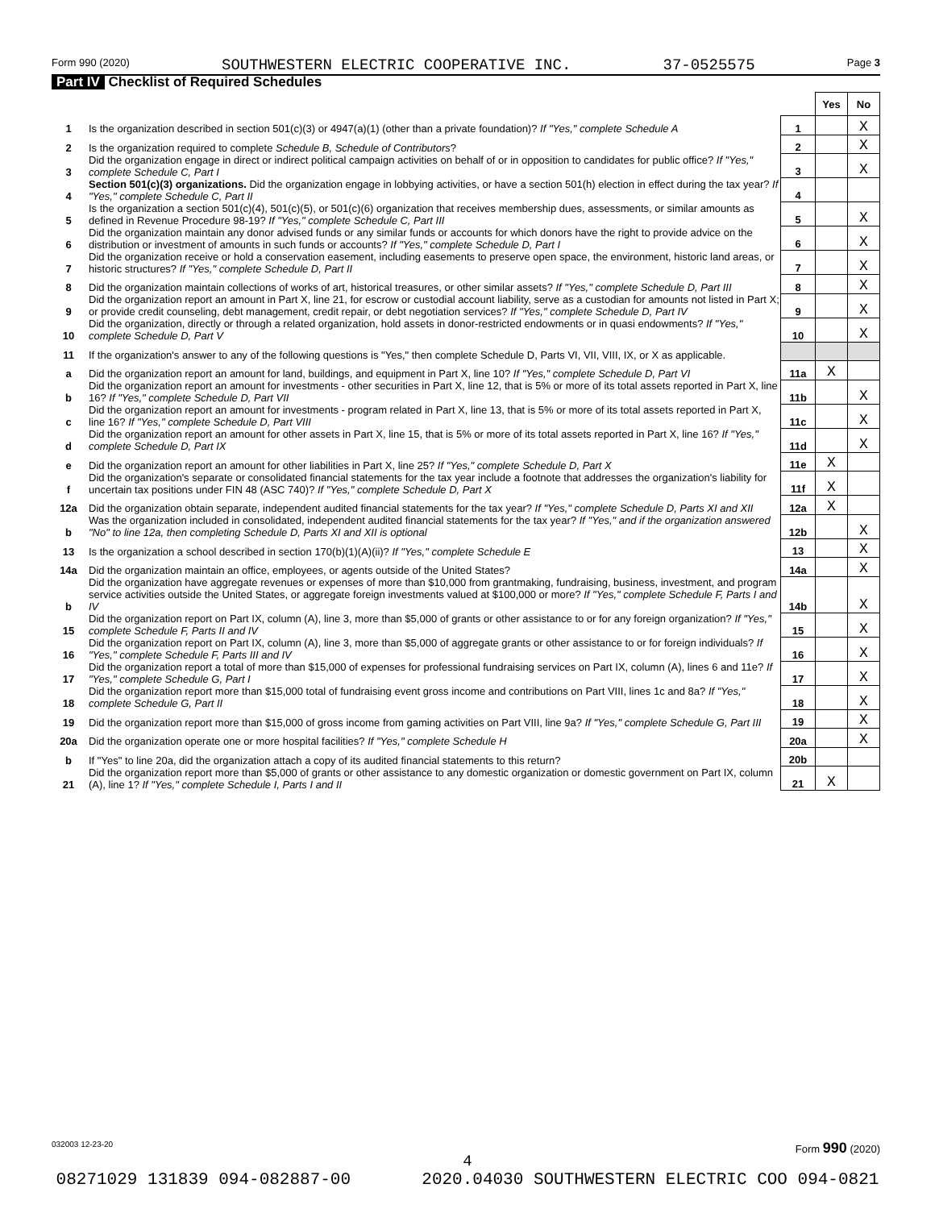Form 990 (2020) SOUTHWESTERN ELECTRIC COOPERATIVE INC. 37-0525575 Page 3
Part IV Checklist of Required Schedules
| | | | Yes | No |
| 1 | Is the organization described in section 501(c)(3) or 4947(a)(1) (other than a private foundation)? If "Yes," complete Schedule A | 1 | | X |
| 2 | Is the organization required to complete Schedule B, Schedule of Contributors ? | 2 | | X |
| 3 | Did the organization engage in direct or indirect political campaign activities on behalf of or in opposition to candidates for public office? If "Yes," complete Schedule C, Part I | 3 | | X |
| 4 | Section 501(c)(3) organizations. Did the organization engage in lobbying activities, or have a section 501(h) election in effect during the tax year? If "Yes," complete Schedule C, Part II | 4 | | |
| 5 | Is the organization a section 501(c)(4), 501(c)(5), or 501(c)(6) organization that receives membership dues, assessments, or similar amounts as defined in Revenue Procedure 98-19? If "Yes," complete Schedule C, Part III | 5 | | X |
| 6 | Did the organization maintain any donor advised funds or any similar funds or accounts for which donors have the right to provide advice on the distribution or investment of amounts in such funds or accounts? If "Yes," complete Schedule D, Part I | 6 | | X |
| 7 | Did the organization receive or hold a conservation easement, including easements to preserve open space, the environment, historic land areas, or historic structures? If "Yes," complete Schedule D, Part II | 7 | | X |
| 8 | Did the organization maintain collections of works of art, historical treasures, or other similar assets? If "Yes," complete Schedule D, Part III | 8 | | X |
| 9 | Did the organization report an amount in Part X, line 21, for escrow or custodial account liability, serve as a custodian for amounts not listed in Part X; or provide credit counseling, debt management, credit repair, or debt negotiation services? If "Yes," complete Schedule D, Part IV | 9 | | X |
| 10 | Did the organization, directly or through a related organization, hold assets in donor-restricted endowments or in quasi endowments? If "Yes," complete Schedule D, Part V | 10 | | X |
| 11 | If the organization's answer to any of the following questions is "Yes," then complete Schedule D, Parts VI, VII, VIII, IX, or X as applicable. | | | |
| a | Did the organization report an amount for land, buildings, and equipment in Part X, line 10? If "Yes," complete Schedule D, Part VI | 11a | X | |
| b | Did the organization report an amount for investments - other securities in Part X, line 12, that is 5% or more of its total assets reported in Part X, line 16? If "Yes," complete Schedule D, Part VII | 11b | | X |
| c | Did the organization report an amount for investments - program related in Part X, line 13, that is 5% or more of its total assets reported in Part X, line 16? If "Yes," complete Schedule D, Part VIII | 11c | | X |
| d | Did the organization report an amount for other assets in Part X, line 15, that is 5% or more of its total assets reported in Part X, line 16? If "Yes," complete Schedule D, Part IX | 11d | | X |
| e | Did the organization report an amount for other liabilities in Part X, line 25? If "Yes," complete Schedule D, Part X | 11e | X | |
| f | Did the organization's separate or consolidated financial statements for the tax year include a footnote that addresses the organization's liability for uncertain tax positions under FIN 48 (ASC 740)? If "Yes," complete Schedule D, Part X | 11f | X | |
| 12a | Did the organization obtain separate, independent audited financial statements for the tax year? If "Yes," complete Schedule D, Parts XI and XII | 12a | X | |
| b | Was the organization included in consolidated, independent audited financial statements for the tax year? If "Yes," and if the organization answered "No" to line 12a, then completing Schedule D, Parts XI and XII is optional | 12b | | X |
| 13 | Is the organization a school described in section 170(b)(1)(A)(ii)? If "Yes," complete Schedule E | 13 | | X |
| 14a | Did the organization maintain an office, employees, or agents outside of the United States? | 14a | | X |
| b | Did the organization have aggregate revenues or expenses of more than $10,000 from grantmaking, fundraising, business, investment, and program service activities outside the United States, or aggregate foreign investments valued at $100,000 or more? If "Yes," complete Schedule F, Parts I and IV | 14b | | X |
| 15 | Did the organization report on Part IX, column (A), line 3, more than $5,000 of grants or other assistance to or for any foreign organization? If "Yes," complete Schedule F, Parts II and IV | 15 | | X |
| 16 | Did the organization report on Part IX, column (A), line 3, more than $5,000 of aggregate grants or other assistance to or for foreign individuals? If "Yes," complete Schedule F, Parts III and IV | 16 | | X |
| 17 | Did the organization report a total of more than $15,000 of expenses for professional fundraising services on Part IX, column (A), lines 6 and 11e? If "Yes," complete Schedule G, Part I | 17 | | X |
| 18 | Did the organization report more than $15,000 total of fundraising event gross income and contributions on Part VIII, lines 1c and 8a? If "Yes," complete Schedule G, Part II | 18 | | X |
| 19 | Did the organization report more than $15,000 of gross income from gaming activities on Part VIII, line 9a? If "Yes," complete Schedule G, Part III | 19 | | X |
| 20a | Did the organization operate one or more hospital facilities? If "Yes," complete Schedule H | 20a | | X |
| b | If "Yes" to line 20a, did the organization attach a copy of its audited financial statements to this return? | 20b | | |
| 21 | Did the organization report more than $5,000 of grants or other assistance to any domestic organization or domestic government on Part IX, column (A), line 1? If "Yes," complete Schedule I, Parts I and II | 21 | X | |
032003 12-23-20 Form 990 (2020)
4
08271029 131839 094-082887-00 2020.04030 SOUTHWESTERN ELECTRIC COO 094-0821